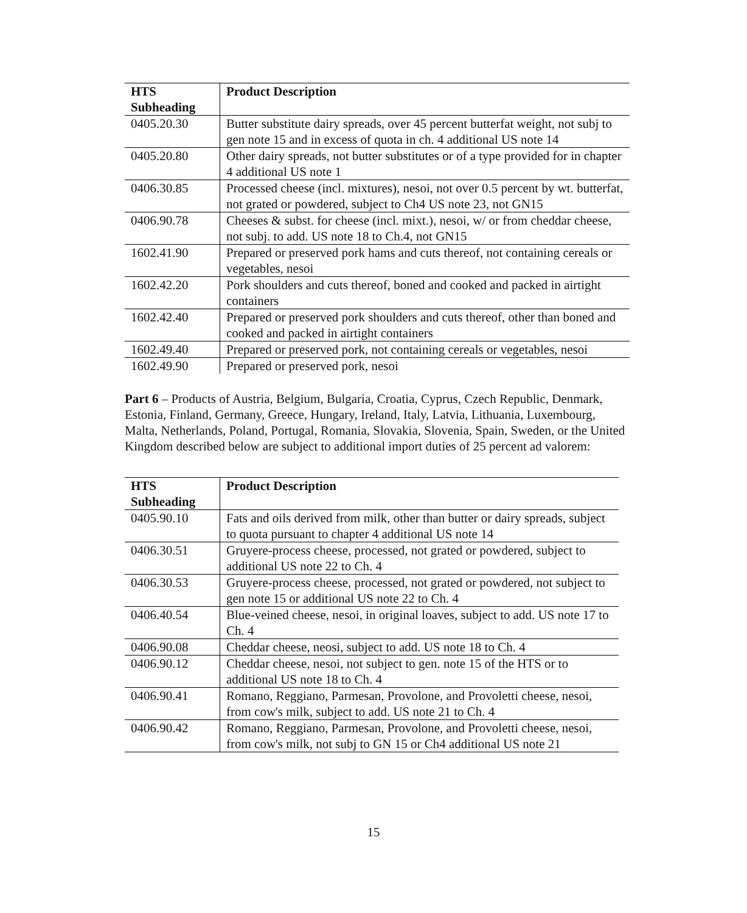| HTS Subheading | Product Description |
| --- | --- |
| 0405.20.30 | Butter substitute dairy spreads, over 45 percent butterfat weight, not subj to gen note 15 and in excess of quota in ch. 4 additional US note 14 |
| 0405.20.80 | Other dairy spreads, not butter substitutes or of a type provided for in chapter 4 additional US note 1 |
| 0406.30.85 | Processed cheese (incl. mixtures), nesoi, not over 0.5 percent by wt. butterfat, not grated or powdered, subject to Ch4 US note 23, not GN15 |
| 0406.90.78 | Cheeses & subst. for cheese (incl. mixt.), nesoi, w/ or from cheddar cheese, not subj. to add. US note 18 to Ch.4, not GN15 |
| 1602.41.90 | Prepared or preserved pork hams and cuts thereof, not containing cereals or vegetables, nesoi |
| 1602.42.20 | Pork shoulders and cuts thereof, boned and cooked and packed in airtight containers |
| 1602.42.40 | Prepared or preserved pork shoulders and cuts thereof, other than boned and cooked and packed in airtight containers |
| 1602.49.40 | Prepared or preserved pork, not containing cereals or vegetables, nesoi |
| 1602.49.90 | Prepared or preserved pork, nesoi |
Part 6 – Products of Austria, Belgium, Bulgaria, Croatia, Cyprus, Czech Republic, Denmark, Estonia, Finland, Germany, Greece, Hungary, Ireland, Italy, Latvia, Lithuania, Luxembourg, Malta, Netherlands, Poland, Portugal, Romania, Slovakia, Slovenia, Spain, Sweden, or the United Kingdom described below are subject to additional import duties of 25 percent ad valorem:
| HTS Subheading | Product Description |
| --- | --- |
| 0405.90.10 | Fats and oils derived from milk, other than butter or dairy spreads, subject to quota pursuant to chapter 4 additional US note 14 |
| 0406.30.51 | Gruyere-process cheese, processed, not grated or powdered, subject to additional US note 22 to Ch. 4 |
| 0406.30.53 | Gruyere-process cheese, processed, not grated or powdered, not subject to gen note 15 or additional US note 22 to Ch. 4 |
| 0406.40.54 | Blue-veined cheese, nesoi, in original loaves, subject to add. US note 17 to Ch. 4 |
| 0406.90.08 | Cheddar cheese, neosi, subject to add. US note 18 to Ch. 4 |
| 0406.90.12 | Cheddar cheese, nesoi, not subject to gen. note 15 of the HTS or to additional US note 18 to Ch. 4 |
| 0406.90.41 | Romano, Reggiano, Parmesan, Provolone, and Provoletti cheese, nesoi, from cow's milk, subject to add. US note 21 to Ch. 4 |
| 0406.90.42 | Romano, Reggiano, Parmesan, Provolone, and Provoletti cheese, nesoi, from cow's milk, not subj to GN 15 or Ch4 additional US note 21 |
15